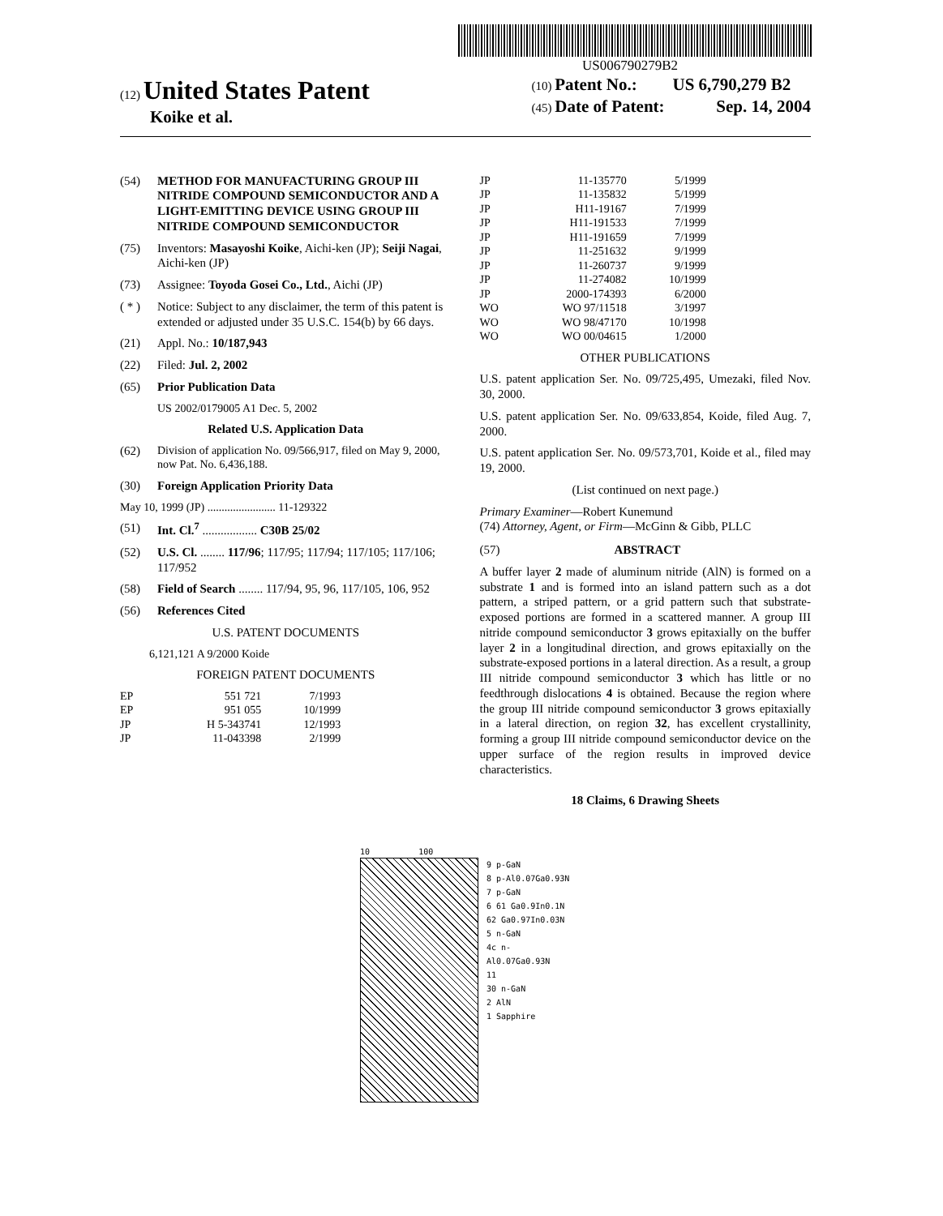US006790279B2
(12) United States Patent
Koike et al.
(10) Patent No.: US 6,790,279 B2
(45) Date of Patent: Sep. 14, 2004
(54) METHOD FOR MANUFACTURING GROUP III NITRIDE COMPOUND SEMICONDUCTOR AND A LIGHT-EMITTING DEVICE USING GROUP III NITRIDE COMPOUND SEMICONDUCTOR
(75) Inventors: Masayoshi Koike, Aichi-ken (JP); Seiji Nagai, Aichi-ken (JP)
(73) Assignee: Toyoda Gosei Co., Ltd., Aichi (JP)
( * ) Notice: Subject to any disclaimer, the term of this patent is extended or adjusted under 35 U.S.C. 154(b) by 66 days.
(21) Appl. No.: 10/187,943
(22) Filed: Jul. 2, 2002
(65) Prior Publication Data
US 2002/0179005 A1 Dec. 5, 2002
Related U.S. Application Data
(62) Division of application No. 09/566,917, filed on May 9, 2000, now Pat. No. 6,436,188.
(30) Foreign Application Priority Data
May 10, 1999 (JP) ........................ 11-129322
(51) Int. Cl.<sup>7</sup> .................. C30B 25/02
(52) U.S. Cl. ........ 117/96; 117/95; 117/94; 117/105; 117/106; 117/952
(58) Field of Search ........ 117/94, 95, 96, 117/105, 106, 952
(56) References Cited
U.S. PATENT DOCUMENTS
6,121,121 A 9/2000 Koide
FOREIGN PATENT DOCUMENTS
| EP | 551 721 | 7/1993 |
| EP | 951 055 | 10/1999 |
| JP | H 5-343741 | 12/1993 |
| JP | 11-043398 | 2/1999 |
| JP | 11-135770 | 5/1999 |
| JP | 11-135832 | 5/1999 |
| JP | H11-19167 | 7/1999 |
| JP | H11-191533 | 7/1999 |
| JP | H11-191659 | 7/1999 |
| JP | 11-251632 | 9/1999 |
| JP | 11-260737 | 9/1999 |
| JP | 11-274082 | 10/1999 |
| JP | 2000-174393 | 6/2000 |
| WO | WO 97/11518 | 3/1997 |
| WO | WO 98/47170 | 10/1998 |
| WO | WO 00/04615 | 1/2000 |
OTHER PUBLICATIONS
U.S. patent application Ser. No. 09/725,495, Umezaki, filed Nov. 30, 2000.
U.S. patent application Ser. No. 09/633,854, Koide, filed Aug. 7, 2000.
U.S. patent application Ser. No. 09/573,701, Koide et al., filed may 19, 2000.
(List continued on next page.)
Primary Examiner—Robert Kunemund
(74) Attorney, Agent, or Firm—McGinn & Gibb, PLLC
(57) ABSTRACT
A buffer layer 2 made of aluminum nitride (AlN) is formed on a substrate 1 and is formed into an island pattern such as a dot pattern, a striped pattern, or a grid pattern such that substrate-exposed portions are formed in a scattered manner. A group III nitride compound semiconductor 3 grows epitaxially on the buffer layer 2 in a longitudinal direction, and grows epitaxially on the substrate-exposed portions in a lateral direction. As a result, a group III nitride compound semiconductor 3 which has little or no feedthrough dislocations 4 is obtained. Because the region where the group III nitride compound semiconductor 3 grows epitaxially in a lateral direction, on region 32, has excellent crystallinity, forming a group III nitride compound semiconductor device on the upper surface of the region results in improved device characteristics.
18 Claims, 6 Drawing Sheets
10 100
9 p-GaN
8 p-Al0.07Ga0.93N
7 p-GaN
6 61 Ga0.9In0.1N
62 Ga0.97In0.03N
5 n-GaN
4c n-Al0.07Ga0.93N
11
30 n-GaN
2 AlN
1 Sapphire